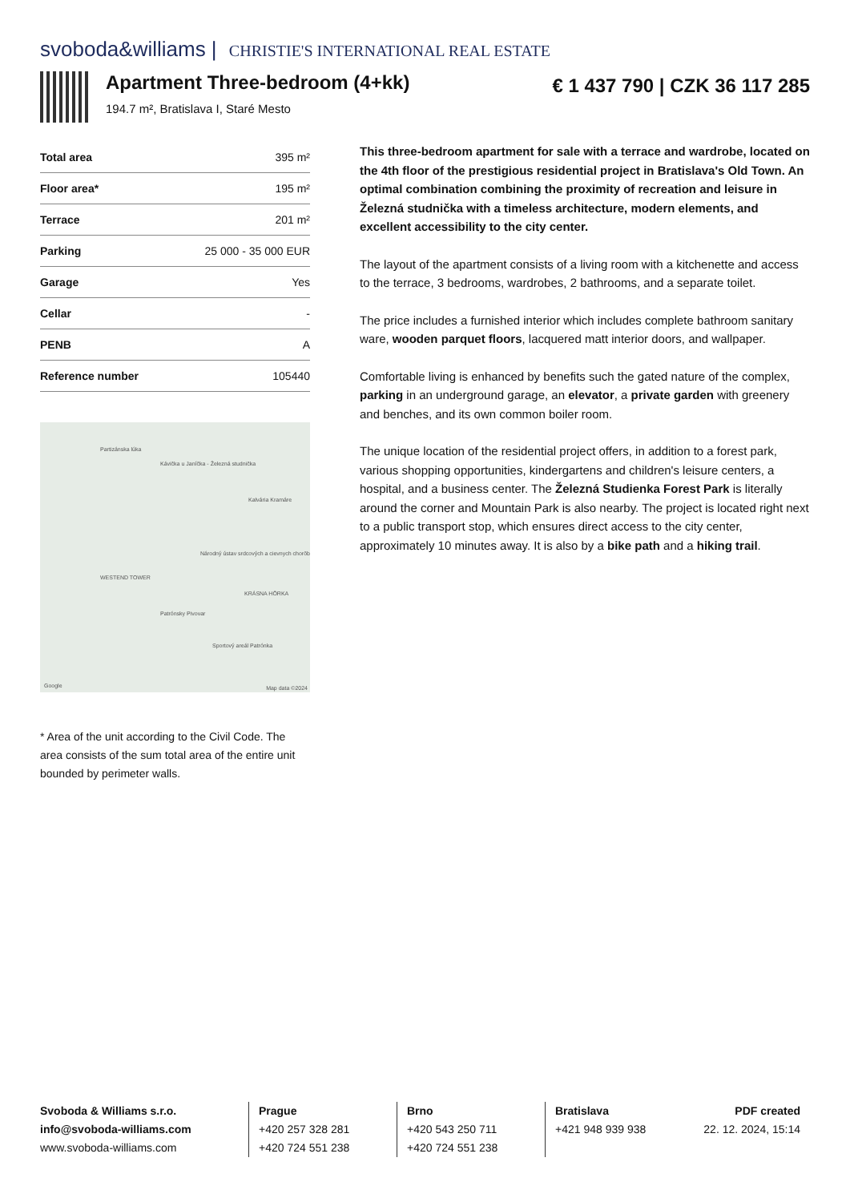svoboda&williams | CHRISTIE'S INTERNATIONAL REAL ESTATE
Apartment Three-bedroom (4+kk)
194.7 m², Bratislava I, Staré Mesto
€ 1 437 790 | CZK 36 117 285
| Total area | 395 m² |
| Floor area* | 195 m² |
| Terrace | 201 m² |
| Parking | 25 000 - 35 000 EUR |
| Garage | Yes |
| Cellar | - |
| PENB | A |
| Reference number | 105440 |
Partizánska lúka
Kávička u Janíčka - Železná studnička
Kalvária Kramáre
Národný ústav srdcových a cievnych chorôb
WESTEND TOWER
KRÁSNA HÔRKA
Patrónsky Pivovar
Sportový areál Patrónka
Google Map data ©2024
* Area of the unit according to the Civil Code. The area consists of the sum total area of the entire unit bounded by perimeter walls.
This three-bedroom apartment for sale with a terrace and wardrobe, located on the 4th floor of the prestigious residential project in Bratislava's Old Town. An optimal combination combining the proximity of recreation and leisure in Železná studnička with a timeless architecture, modern elements, and excellent accessibility to the city center.
The layout of the apartment consists of a living room with a kitchenette and access to the terrace, 3 bedrooms, wardrobes, 2 bathrooms, and a separate toilet.
The price includes a furnished interior which includes complete bathroom sanitary ware, wooden parquet floors, lacquered matt interior doors, and wallpaper.
Comfortable living is enhanced by benefits such the gated nature of the complex, parking in an underground garage, an elevator, a private garden with greenery and benches, and its own common boiler room.
The unique location of the residential project offers, in addition to a forest park, various shopping opportunities, kindergartens and children's leisure centers, a hospital, and a business center. The Železná Studienka Forest Park is literally around the corner and Mountain Park is also nearby. The project is located right next to a public transport stop, which ensures direct access to the city center, approximately 10 minutes away. It is also by a bike path and a hiking trail.
Svoboda & Williams s.r.o.
info@svoboda-williams.com
www.svoboda-williams.com
Prague
+420 257 328 281
+420 724 551 238
Brno
+420 543 250 711
+420 724 551 238
Bratislava
+421 948 939 938
PDF created
22. 12. 2024, 15:14